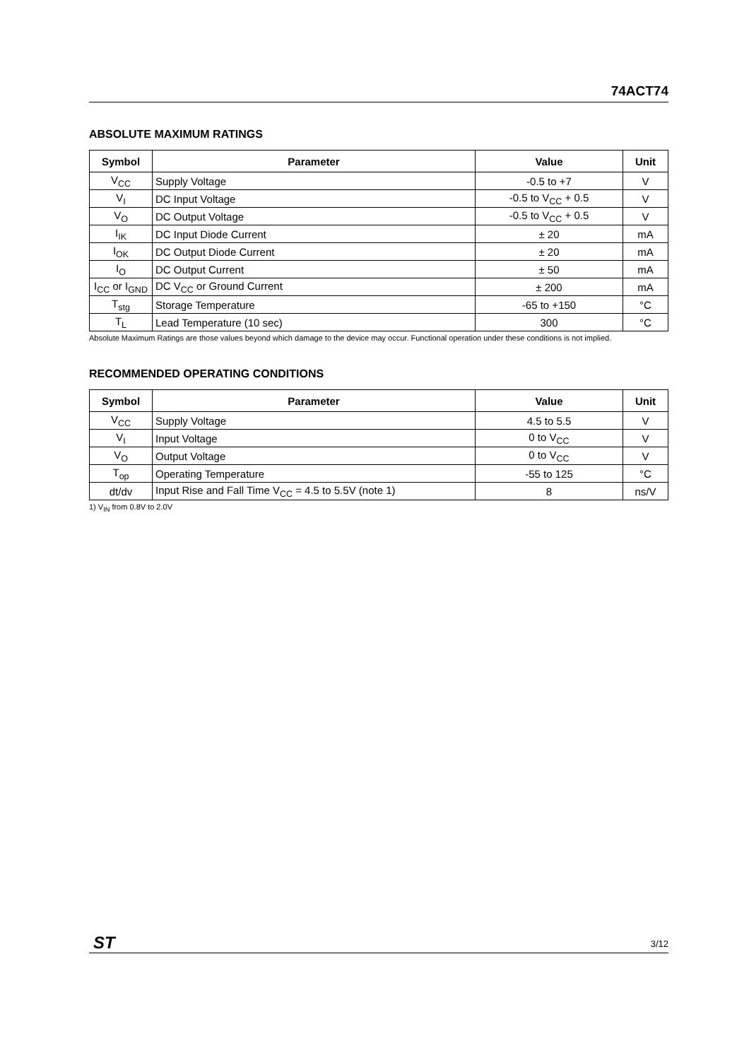74ACT74
ABSOLUTE MAXIMUM RATINGS
| Symbol | Parameter | Value | Unit |
| --- | --- | --- | --- |
| V<sub>CC</sub> | Supply Voltage | -0.5 to +7 | V |
| V<sub>I</sub> | DC Input Voltage | -0.5 to V<sub>CC</sub> + 0.5 | V |
| V<sub>O</sub> | DC Output Voltage | -0.5 to V<sub>CC</sub> + 0.5 | V |
| I<sub>IK</sub> | DC Input Diode Current | ± 20 | mA |
| I<sub>OK</sub> | DC Output Diode Current | ± 20 | mA |
| I<sub>O</sub> | DC Output Current | ± 50 | mA |
| I<sub>CC</sub> or I<sub>GND</sub> | DC V<sub>CC</sub> or Ground Current | ± 200 | mA |
| T<sub>stg</sub> | Storage Temperature | -65 to +150 | °C |
| T<sub>L</sub> | Lead Temperature (10 sec) | 300 | °C |
Absolute Maximum Ratings are those values beyond which damage to the device may occur. Functional operation under these conditions is not implied.
RECOMMENDED OPERATING CONDITIONS
| Symbol | Parameter | Value | Unit |
| --- | --- | --- | --- |
| V<sub>CC</sub> | Supply Voltage | 4.5 to 5.5 | V |
| V<sub>I</sub> | Input Voltage | 0 to V<sub>CC</sub> | V |
| V<sub>O</sub> | Output Voltage | 0 to V<sub>CC</sub> | V |
| T<sub>op</sub> | Operating Temperature | -55 to 125 | °C |
| dt/dv | Input Rise and Fall Time V<sub>CC</sub> = 4.5 to 5.5V (note 1) | 8 | ns/V |
1) V<sub>IN</sub> from 0.8V to 2.0V
ST 3/12